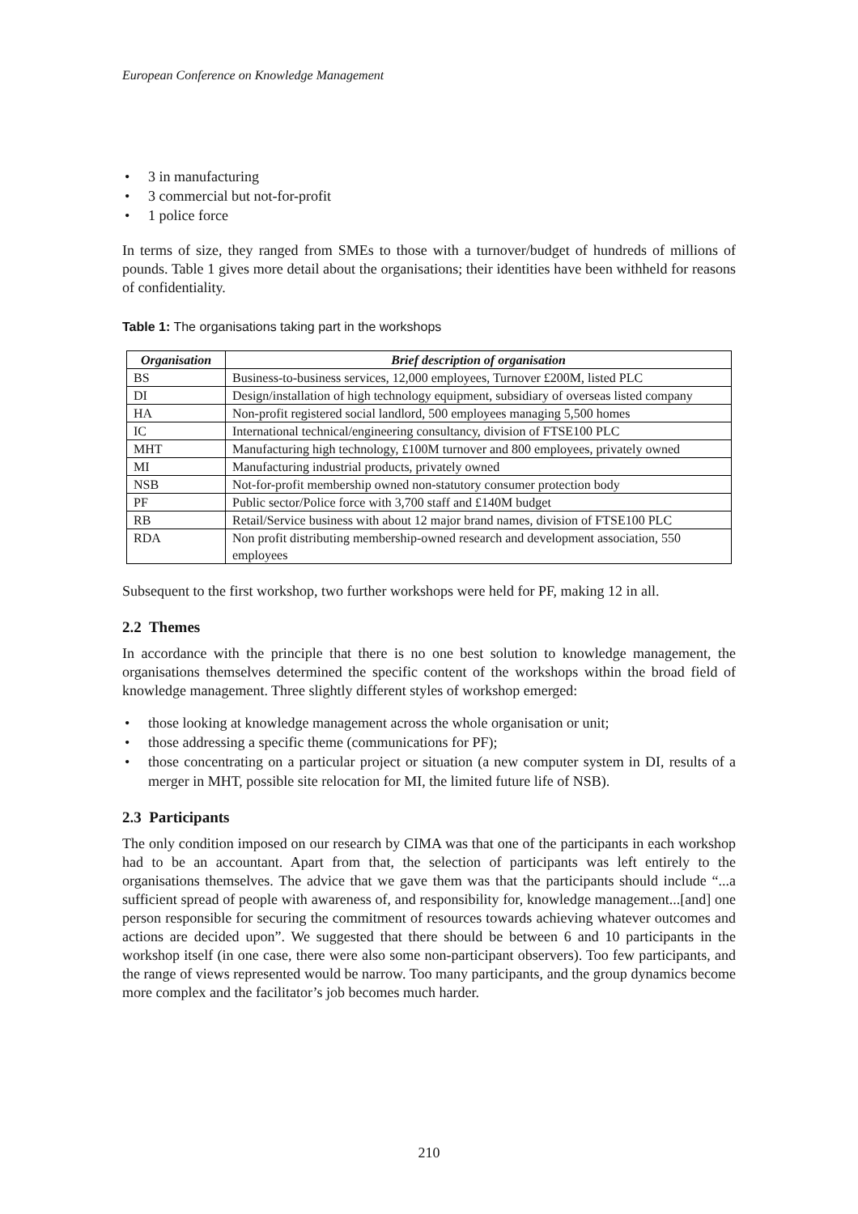European Conference on Knowledge Management
• 3 in manufacturing
• 3 commercial but not-for-profit
• 1 police force
In terms of size, they ranged from SMEs to those with a turnover/budget of hundreds of millions of pounds. Table 1 gives more detail about the organisations; their identities have been withheld for reasons of confidentiality.
Table 1: The organisations taking part in the workshops
| Organisation | Brief description of organisation |
| --- | --- |
| BS | Business-to-business services, 12,000 employees, Turnover £200M, listed PLC |
| DI | Design/installation of high technology equipment, subsidiary of overseas listed company |
| HA | Non-profit registered social landlord, 500 employees managing 5,500 homes |
| IC | International technical/engineering consultancy, division of FTSE100 PLC |
| MHT | Manufacturing high technology, £100M turnover and 800 employees, privately owned |
| MI | Manufacturing industrial products, privately owned |
| NSB | Not-for-profit membership owned non-statutory consumer protection body |
| PF | Public sector/Police force with 3,700 staff and £140M budget |
| RB | Retail/Service business with about 12 major brand names, division of FTSE100 PLC |
| RDA | Non profit distributing membership-owned research and development association, 550 employees |
Subsequent to the first workshop, two further workshops were held for PF, making 12 in all.
2.2 Themes
In accordance with the principle that there is no one best solution to knowledge management, the organisations themselves determined the specific content of the workshops within the broad field of knowledge management. Three slightly different styles of workshop emerged:
• those looking at knowledge management across the whole organisation or unit;
• those addressing a specific theme (communications for PF);
• those concentrating on a particular project or situation (a new computer system in DI, results of a merger in MHT, possible site relocation for MI, the limited future life of NSB).
2.3 Participants
The only condition imposed on our research by CIMA was that one of the participants in each workshop had to be an accountant. Apart from that, the selection of participants was left entirely to the organisations themselves. The advice that we gave them was that the participants should include “...a sufficient spread of people with awareness of, and responsibility for, knowledge management...[and] one person responsible for securing the commitment of resources towards achieving whatever outcomes and actions are decided upon”. We suggested that there should be between 6 and 10 participants in the workshop itself (in one case, there were also some non-participant observers). Too few participants, and the range of views represented would be narrow. Too many participants, and the group dynamics become more complex and the facilitator’s job becomes much harder.
210